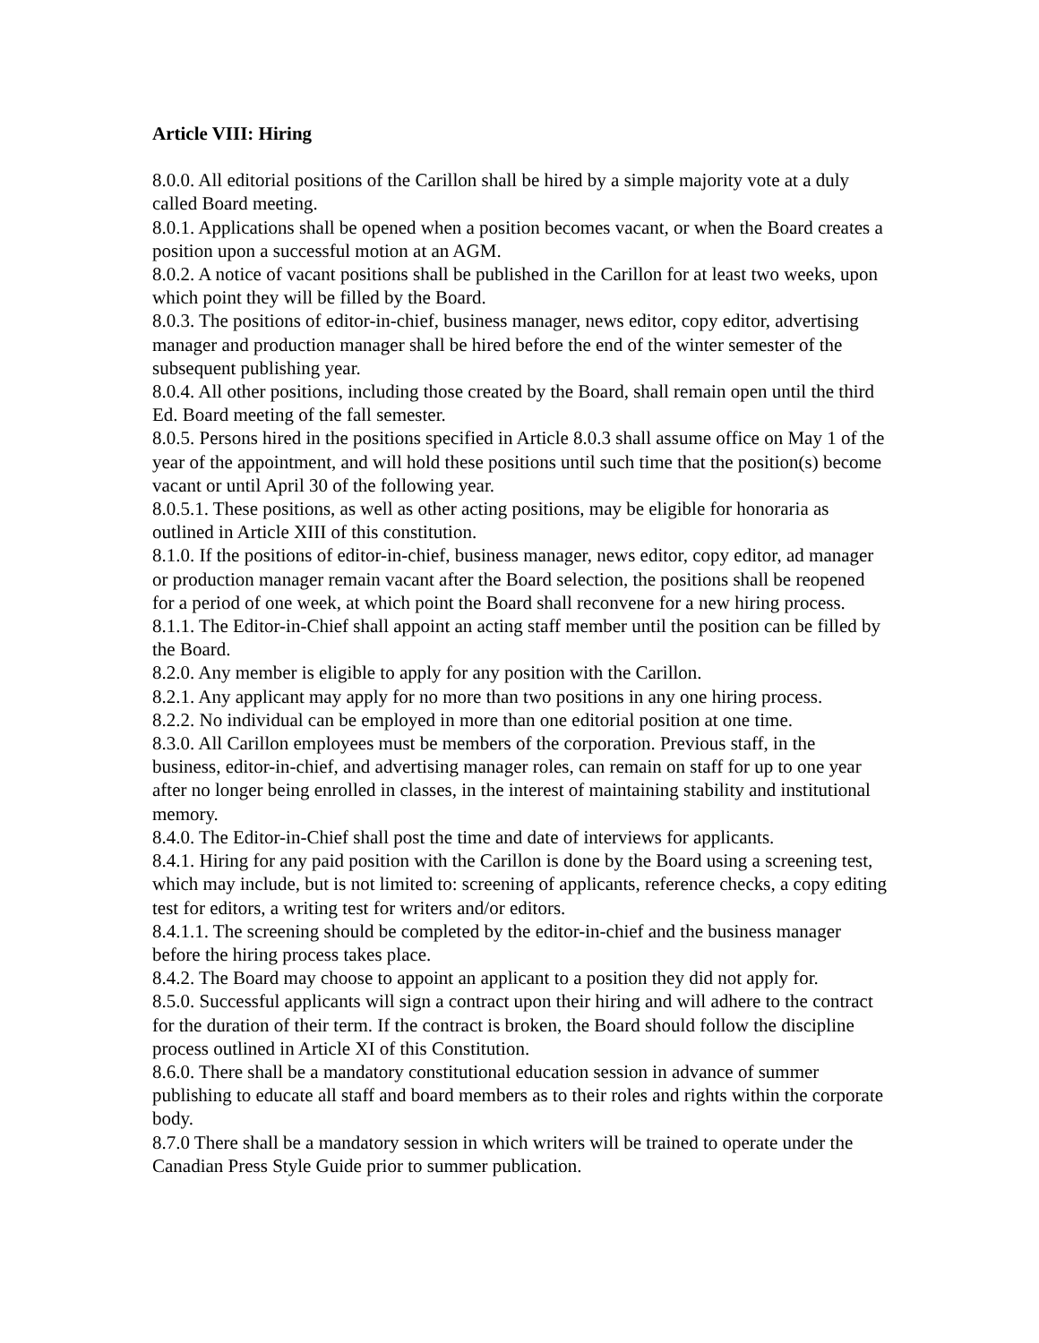Article VIII: Hiring
8.0.0. All editorial positions of the Carillon shall be hired by a simple majority vote at a duly called Board meeting.
8.0.1. Applications shall be opened when a position becomes vacant, or when the Board creates a position upon a successful motion at an AGM.
8.0.2. A notice of vacant positions shall be published in the Carillon for at least two weeks, upon which point they will be filled by the Board.
8.0.3. The positions of editor-in-chief, business manager, news editor, copy editor, advertising manager and production manager shall be hired before the end of the winter semester of the subsequent publishing year.
8.0.4. All other positions, including those created by the Board, shall remain open until the third Ed. Board meeting of the fall semester.
8.0.5. Persons hired in the positions specified in Article 8.0.3 shall assume office on May 1 of the year of the appointment, and will hold these positions until such time that the position(s) become vacant or until April 30 of the following year.
8.0.5.1. These positions, as well as other acting positions, may be eligible for honoraria as outlined in Article XIII of this constitution.
8.1.0. If the positions of editor-in-chief, business manager, news editor, copy editor, ad manager or production manager remain vacant after the Board selection, the positions shall be reopened for a period of one week, at which point the Board shall reconvene for a new hiring process.
8.1.1. The Editor-in-Chief shall appoint an acting staff member until the position can be filled by the Board.
8.2.0. Any member is eligible to apply for any position with the Carillon.
8.2.1. Any applicant may apply for no more than two positions in any one hiring process.
8.2.2. No individual can be employed in more than one editorial position at one time.
8.3.0. All Carillon employees must be members of the corporation. Previous staff, in the business, editor-in-chief, and advertising manager roles, can remain on staff for up to one year after no longer being enrolled in classes, in the interest of maintaining stability and institutional memory.
8.4.0. The Editor-in-Chief shall post the time and date of interviews for applicants.
8.4.1. Hiring for any paid position with the Carillon is done by the Board using a screening test, which may include, but is not limited to: screening of applicants, reference checks, a copy editing test for editors, a writing test for writers and/or editors.
8.4.1.1. The screening should be completed by the editor-in-chief and the business manager before the hiring process takes place.
8.4.2. The Board may choose to appoint an applicant to a position they did not apply for.
8.5.0. Successful applicants will sign a contract upon their hiring and will adhere to the contract for the duration of their term. If the contract is broken, the Board should follow the discipline process outlined in Article XI of this Constitution.
8.6.0. There shall be a mandatory constitutional education session in advance of summer publishing to educate all staff and board members as to their roles and rights within the corporate body.
8.7.0 There shall be a mandatory session in which writers will be trained to operate under the Canadian Press Style Guide prior to summer publication.